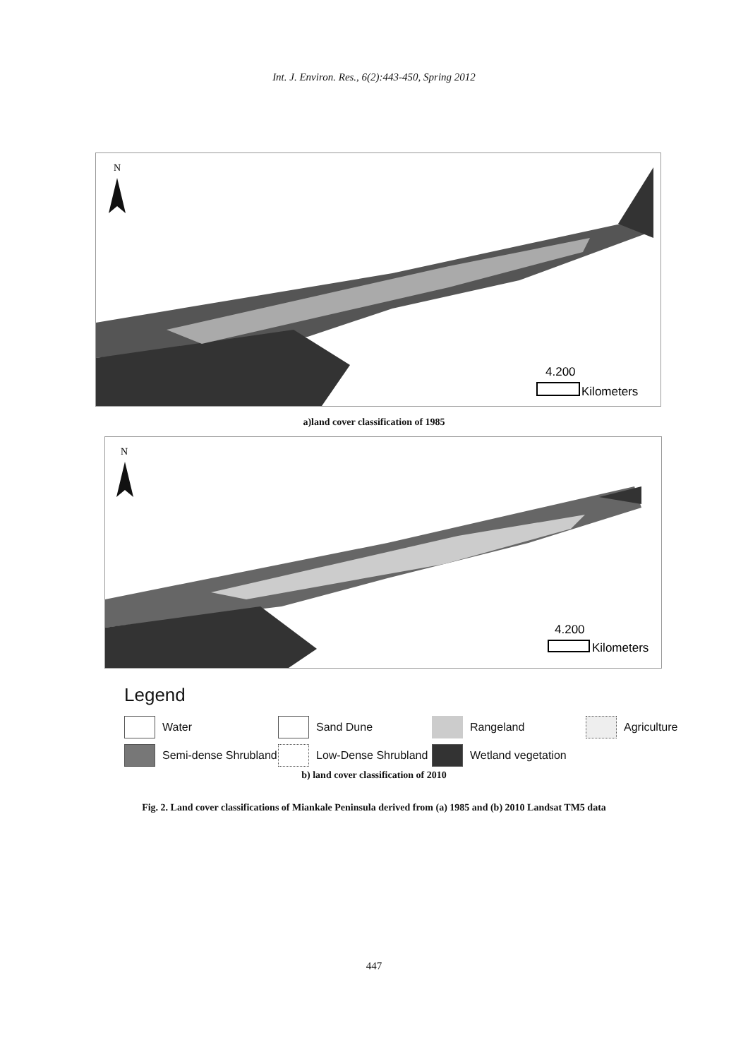Int. J. Environ. Res., 6(2):443-450, Spring 2012
N
4.200
Kilometers
a)land cover classification of 1985
N
4.200
Kilometers
Legend
Water Sand Dune Rangeland Agriculture
Semi-dense Shrubland Low-Dense Shrubland Wetland vegetation
b) land cover classification of 2010
Fig. 2. Land cover classifications of Miankale Peninsula derived from (a) 1985 and (b) 2010 Landsat TM5 data
447